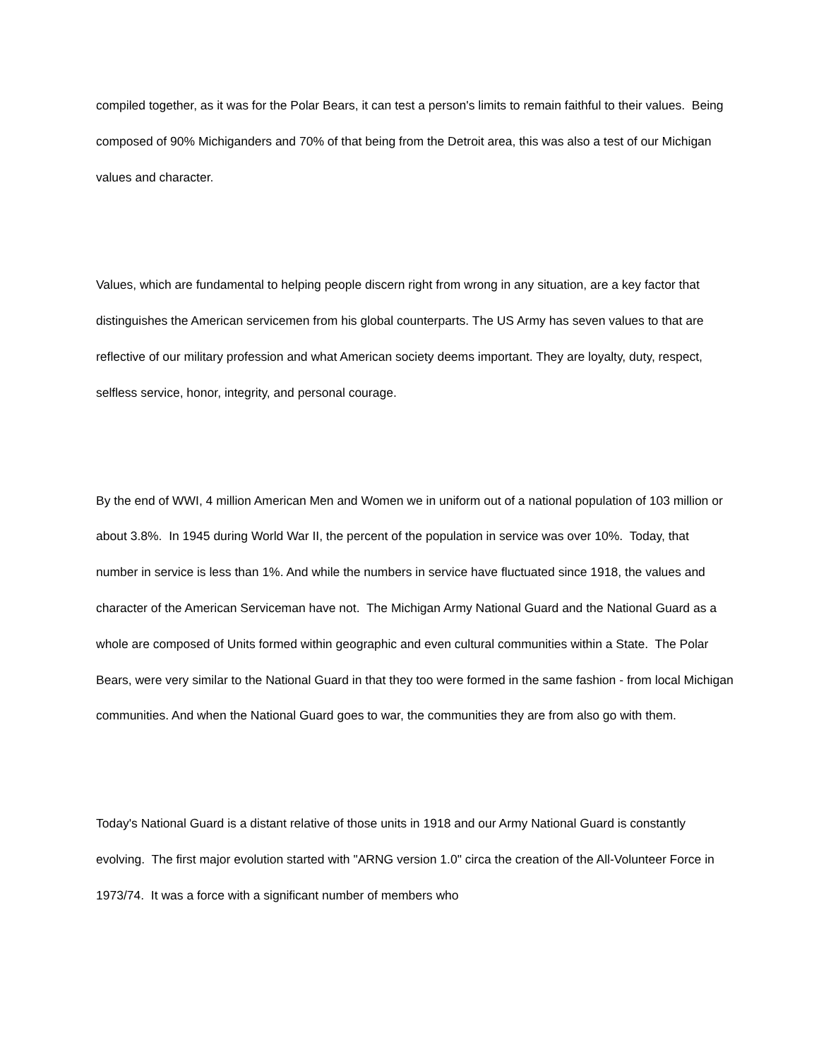compiled together, as it was for the Polar Bears, it can test a person's limits to remain faithful to their values. Being composed of 90% Michiganders and 70% of that being from the Detroit area, this was also a test of our Michigan values and character.
Values, which are fundamental to helping people discern right from wrong in any situation, are a key factor that distinguishes the American servicemen from his global counterparts. The US Army has seven values to that are reflective of our military profession and what American society deems important. They are loyalty, duty, respect, selfless service, honor, integrity, and personal courage.
By the end of WWI, 4 million American Men and Women we in uniform out of a national population of 103 million or about 3.8%. In 1945 during World War II, the percent of the population in service was over 10%. Today, that number in service is less than 1%. And while the numbers in service have fluctuated since 1918, the values and character of the American Serviceman have not. The Michigan Army National Guard and the National Guard as a whole are composed of Units formed within geographic and even cultural communities within a State. The Polar Bears, were very similar to the National Guard in that they too were formed in the same fashion - from local Michigan communities. And when the National Guard goes to war, the communities they are from also go with them.
Today's National Guard is a distant relative of those units in 1918 and our Army National Guard is constantly evolving. The first major evolution started with "ARNG version 1.0" circa the creation of the All-Volunteer Force in 1973/74. It was a force with a significant number of members who